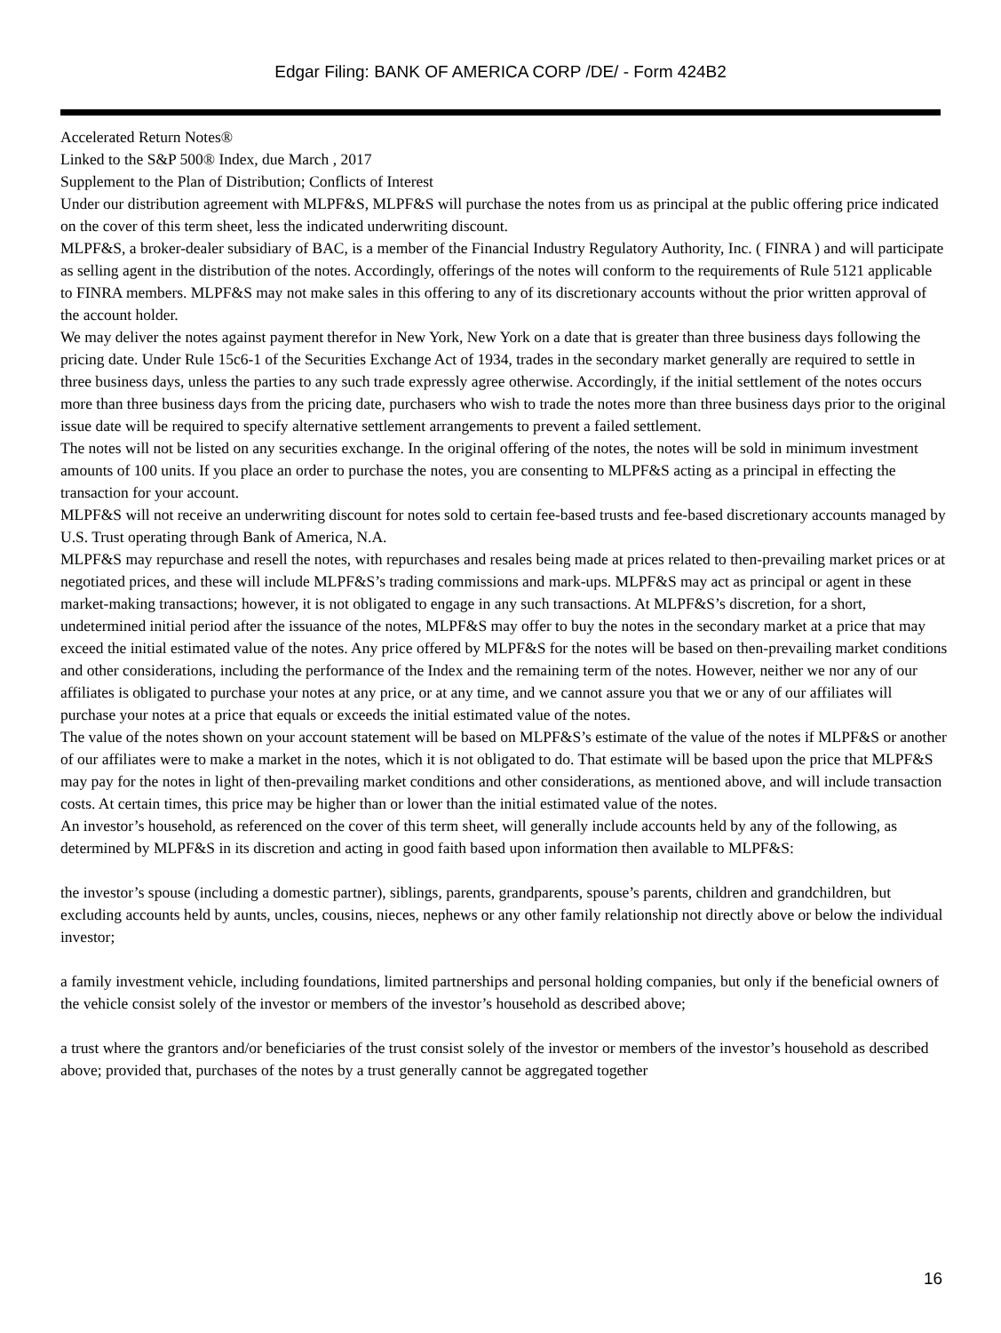Edgar Filing: BANK OF AMERICA CORP /DE/ - Form 424B2
Accelerated Return Notes®
Linked to the S&P 500® Index, due March , 2017
Supplement to the Plan of Distribution; Conflicts of Interest
Under our distribution agreement with MLPF&S, MLPF&S will purchase the notes from us as principal at the public offering price indicated on the cover of this term sheet, less the indicated underwriting discount.
MLPF&S, a broker-dealer subsidiary of BAC, is a member of the Financial Industry Regulatory Authority, Inc. ( FINRA ) and will participate as selling agent in the distribution of the notes. Accordingly, offerings of the notes will conform to the requirements of Rule 5121 applicable to FINRA members. MLPF&S may not make sales in this offering to any of its discretionary accounts without the prior written approval of the account holder.
We may deliver the notes against payment therefor in New York, New York on a date that is greater than three business days following the pricing date. Under Rule 15c6-1 of the Securities Exchange Act of 1934, trades in the secondary market generally are required to settle in three business days, unless the parties to any such trade expressly agree otherwise. Accordingly, if the initial settlement of the notes occurs more than three business days from the pricing date, purchasers who wish to trade the notes more than three business days prior to the original issue date will be required to specify alternative settlement arrangements to prevent a failed settlement.
The notes will not be listed on any securities exchange. In the original offering of the notes, the notes will be sold in minimum investment amounts of 100 units. If you place an order to purchase the notes, you are consenting to MLPF&S acting as a principal in effecting the transaction for your account.
MLPF&S will not receive an underwriting discount for notes sold to certain fee-based trusts and fee-based discretionary accounts managed by U.S. Trust operating through Bank of America, N.A.
MLPF&S may repurchase and resell the notes, with repurchases and resales being made at prices related to then-prevailing market prices or at negotiated prices, and these will include MLPF&S’s trading commissions and mark-ups. MLPF&S may act as principal or agent in these market-making transactions; however, it is not obligated to engage in any such transactions. At MLPF&S’s discretion, for a short, undetermined initial period after the issuance of the notes, MLPF&S may offer to buy the notes in the secondary market at a price that may exceed the initial estimated value of the notes. Any price offered by MLPF&S for the notes will be based on then-prevailing market conditions and other considerations, including the performance of the Index and the remaining term of the notes. However, neither we nor any of our affiliates is obligated to purchase your notes at any price, or at any time, and we cannot assure you that we or any of our affiliates will purchase your notes at a price that equals or exceeds the initial estimated value of the notes.
The value of the notes shown on your account statement will be based on MLPF&S’s estimate of the value of the notes if MLPF&S or another of our affiliates were to make a market in the notes, which it is not obligated to do. That estimate will be based upon the price that MLPF&S may pay for the notes in light of then-prevailing market conditions and other considerations, as mentioned above, and will include transaction costs. At certain times, this price may be higher than or lower than the initial estimated value of the notes.
An investor’s household, as referenced on the cover of this term sheet, will generally include accounts held by any of the following, as determined by MLPF&S in its discretion and acting in good faith based upon information then available to MLPF&S:
the investor’s spouse (including a domestic partner), siblings, parents, grandparents, spouse’s parents, children and grandchildren, but excluding accounts held by aunts, uncles, cousins, nieces, nephews or any other family relationship not directly above or below the individual investor;
a family investment vehicle, including foundations, limited partnerships and personal holding companies, but only if the beneficial owners of the vehicle consist solely of the investor or members of the investor’s household as described above;
a trust where the grantors and/or beneficiaries of the trust consist solely of the investor or members of the investor’s household as described above; provided that, purchases of the notes by a trust generally cannot be aggregated together
16